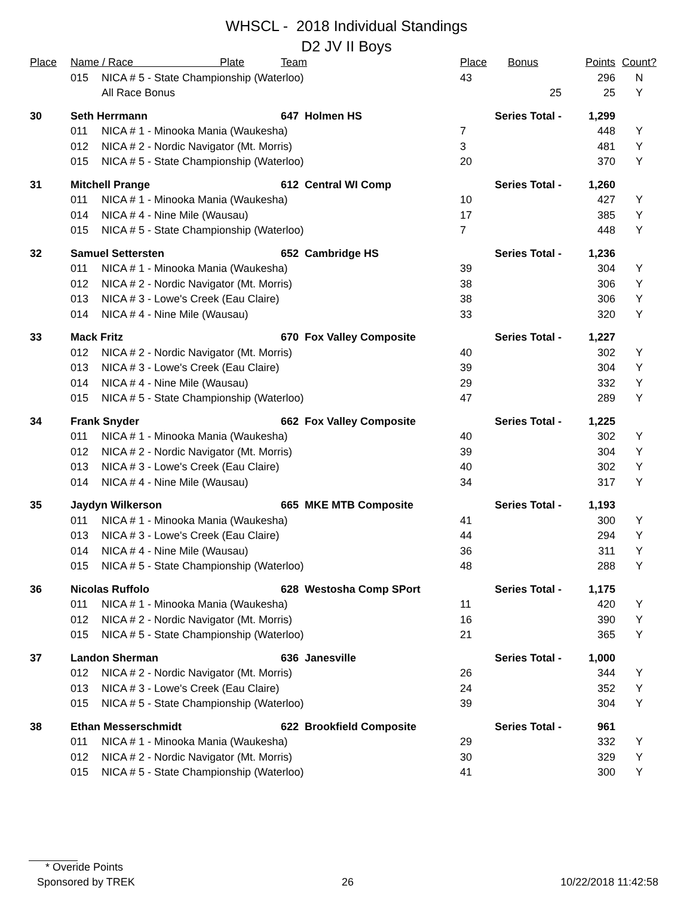WHSCL - 2018 Individual Standings
D2 JV II Boys
| Place | Name / Race Plate | | Team | Place | Bonus | Points | Count? |
| --- | --- | --- | --- | --- | --- | --- | --- |
| | 015 | NICA # 5 - State Championship (Waterloo) | | 43 | | 296 | N |
| | | All Race Bonus | | | 25 | 25 | Y |
| 30 | Seth Herrmann | | 647 Holmen HS | Series Total - | | 1,299 | |
| | 011 | NICA # 1 - Minooka Mania (Waukesha) | | 7 | | 448 | Y |
| | 012 | NICA # 2 - Nordic Navigator (Mt. Morris) | | 3 | | 481 | Y |
| | 015 | NICA # 5 - State Championship (Waterloo) | | 20 | | 370 | Y |
| 31 | Mitchell Prange | | 612 Central WI Comp | Series Total - | | 1,260 | |
| | 011 | NICA # 1 - Minooka Mania (Waukesha) | | 10 | | 427 | Y |
| | 014 | NICA # 4 - Nine Mile (Wausau) | | 17 | | 385 | Y |
| | 015 | NICA # 5 - State Championship (Waterloo) | | 7 | | 448 | Y |
| 32 | Samuel Settersten | | 652 Cambridge HS | Series Total - | | 1,236 | |
| | 011 | NICA # 1 - Minooka Mania (Waukesha) | | 39 | | 304 | Y |
| | 012 | NICA # 2 - Nordic Navigator (Mt. Morris) | | 38 | | 306 | Y |
| | 013 | NICA # 3 - Lowe's Creek (Eau Claire) | | 38 | | 306 | Y |
| | 014 | NICA # 4 - Nine Mile (Wausau) | | 33 | | 320 | Y |
| 33 | Mack Fritz | | 670 Fox Valley Composite | Series Total - | | 1,227 | |
| | 012 | NICA # 2 - Nordic Navigator (Mt. Morris) | | 40 | | 302 | Y |
| | 013 | NICA # 3 - Lowe's Creek (Eau Claire) | | 39 | | 304 | Y |
| | 014 | NICA # 4 - Nine Mile (Wausau) | | 29 | | 332 | Y |
| | 015 | NICA # 5 - State Championship (Waterloo) | | 47 | | 289 | Y |
| 34 | Frank Snyder | | 662 Fox Valley Composite | Series Total - | | 1,225 | |
| | 011 | NICA # 1 - Minooka Mania (Waukesha) | | 40 | | 302 | Y |
| | 012 | NICA # 2 - Nordic Navigator (Mt. Morris) | | 39 | | 304 | Y |
| | 013 | NICA # 3 - Lowe's Creek (Eau Claire) | | 40 | | 302 | Y |
| | 014 | NICA # 4 - Nine Mile (Wausau) | | 34 | | 317 | Y |
| 35 | Jaydyn Wilkerson | | 665 MKE MTB Composite | Series Total - | | 1,193 | |
| | 011 | NICA # 1 - Minooka Mania (Waukesha) | | 41 | | 300 | Y |
| | 013 | NICA # 3 - Lowe's Creek (Eau Claire) | | 44 | | 294 | Y |
| | 014 | NICA # 4 - Nine Mile (Wausau) | | 36 | | 311 | Y |
| | 015 | NICA # 5 - State Championship (Waterloo) | | 48 | | 288 | Y |
| 36 | Nicolas Ruffolo | | 628 Westosha Comp SPort | Series Total - | | 1,175 | |
| | 011 | NICA # 1 - Minooka Mania (Waukesha) | | 11 | | 420 | Y |
| | 012 | NICA # 2 - Nordic Navigator (Mt. Morris) | | 16 | | 390 | Y |
| | 015 | NICA # 5 - State Championship (Waterloo) | | 21 | | 365 | Y |
| 37 | Landon Sherman | | 636 Janesville | Series Total - | | 1,000 | |
| | 012 | NICA # 2 - Nordic Navigator (Mt. Morris) | | 26 | | 344 | Y |
| | 013 | NICA # 3 - Lowe's Creek (Eau Claire) | | 24 | | 352 | Y |
| | 015 | NICA # 5 - State Championship (Waterloo) | | 39 | | 304 | Y |
| 38 | Ethan Messerschmidt | | 622 Brookfield Composite | Series Total - | | 961 | |
| | 011 | NICA # 1 - Minooka Mania (Waukesha) | | 29 | | 332 | Y |
| | 012 | NICA # 2 - Nordic Navigator (Mt. Morris) | | 30 | | 329 | Y |
| | 015 | NICA # 5 - State Championship (Waterloo) | | 41 | | 300 | Y |
* Overide Points
Sponsored by TREK 26 10/22/2018 11:42:58